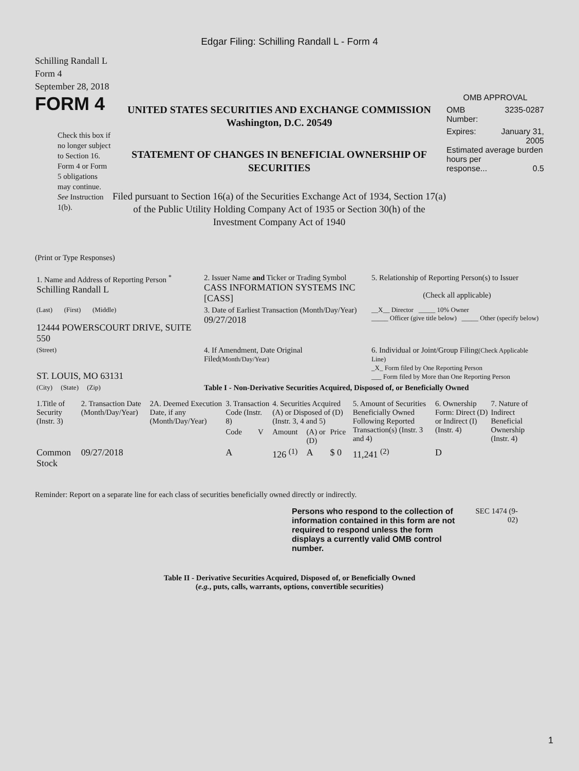Edgar Filing: Schilling Randall L - Form 4
Schilling Randall L
Form 4
September 28, 2018
FORM 4
Check this box if no longer subject to Section 16. Form 4 or Form 5 obligations may continue. See Instruction 1(b).
UNITED STATES SECURITIES AND EXCHANGE COMMISSION
Washington, D.C. 20549
STATEMENT OF CHANGES IN BENEFICIAL OWNERSHIP OF SECURITIES
Filed pursuant to Section 16(a) of the Securities Exchange Act of 1934, Section 17(a) of the Public Utility Holding Company Act of 1935 or Section 30(h) of the Investment Company Act of 1940
OMB APPROVAL
OMB
Number: 3235-0287
Expires: January 31,
2005
Estimated average burden hours per
response... 0.5
(Print or Type Responses)
| 1. Name and Address of Reporting Person <sup>*</sup> Schilling Randall L | 2. Issuer Name and Ticker or Trading Symbol CASS INFORMATION SYSTEMS INC [CASS] | 5. Relationship of Reporting Person(s) to Issuer (Check all applicable) |
| (Last) (First) (Middle) 12444 POWERSCOURT DRIVE, SUITE 550 | 3. Date of Earliest Transaction (Month/Day/Year) 09/27/2018 | __X__ Director _____ 10% Owner _____ Officer (give title below) _____ Other (specify below) |
| (Street) ST. LOUIS, MO 63131 | 4. If Amendment, Date Original Filed (Month/Day/Year) | 6. Individual or Joint/Group Filing (Check Applicable Line) _X_ Form filed by One Reporting Person ___ Form filed by More than One Reporting Person |
| (City) (State) (Zip) | Table I - Non-Derivative Securities Acquired, Disposed of, or Beneficially Owned | |
| 1.Title of Security (Instr. 3) | 2. Transaction Date (Month/Day/Year) | 2A. Deemed Execution Date, if any (Month/Day/Year) | 3. Transaction Code (Instr. 8) | | 4. Securities Acquired (A) or Disposed of (D) (Instr. 3, 4 and 5) | | | 5. Amount of Securities Beneficially Owned Following Reported Transaction(s) (Instr. 3 and 4) | 6. Ownership Form: Direct (D) or Indirect (I) (Instr. 4) | 7. Nature of Indirect Beneficial Ownership (Instr. 4) |
| --- | --- | --- | --- | --- | --- | --- | --- | --- | --- | --- |
| | | | Code | V | Amount | (A) or (D) | Price | | | |
| Common Stock | 09/27/2018 | | A | | 126 <sup>(1)</sup> | A | $ 0 | 11,241 <sup>(2)</sup> | D | |
Reminder: Report on a separate line for each class of securities beneficially owned directly or indirectly.
Persons who respond to the collection of information contained in this form are not required to respond unless the form displays a currently valid OMB control number.
SEC 1474 (9-02)
Table II - Derivative Securities Acquired, Disposed of, or Beneficially Owned
(e.g., puts, calls, warrants, options, convertible securities)
1